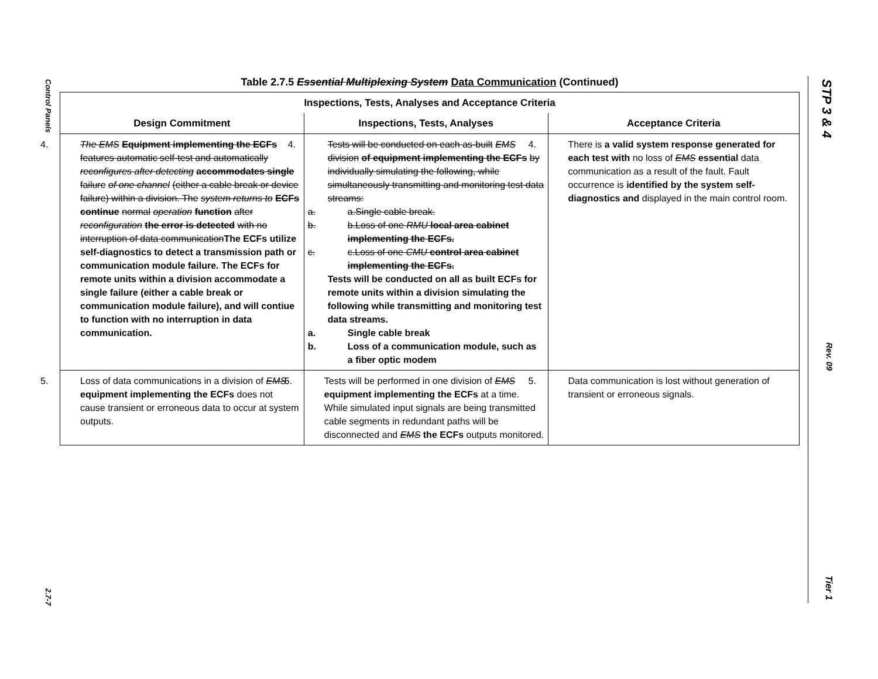Control Panels
2.7-7
STP 3 & 4
Rev. 09
Tier 1
Table 2.7.5 Essential Multiplexing System Data Communication (Continued)
| Inspections, Tests, Analyses and Acceptance Criteria | | |
| --- | --- | --- |
| Design Commitment | Inspections, Tests, Analyses | Acceptance Criteria |
| 4. The EMS Equipment implementing the ECFs features automatic self-test and automatically reconfigures after detecting accommodates single failure of one channel (either a cable break or device failure) within a division. The system returns to ECFs continue normal operation function after reconfiguration the error is detected with no interruption of data communication The ECFs utilize self-diagnostics to detect a transmission path or communication module failure. The ECFs for remote units within a division accommodate a single failure (either a cable break or communication module failure), and will contiue to function with no interruption in data communication. | 4. Tests will be conducted on each as-built EMS division of equipment implementing the ECFs by individually simulating the following, while simultaneously transmitting and monitoring test data streams: a. a.Single cable break. b. b.Loss of one RMU local area cabinet implementing the ECFs. c. c.Loss of one CMU control area cabinet implementing the ECFs. Tests will be conducted on all as built ECFs for remote units within a division simulating the following while transmitting and monitoring test data streams. a. Single cable break b. Loss of a communication module, such as a fiber optic modem | 4. There is a valid system response generated for each test with no loss of EMS essential data communication as a result of the fault. Fault occurrence is identified by the system self-diagnostics and displayed in the main control room. |
| 5. Loss of data communications in a division of EMS equipment implementing the ECFs does not cause transient or erroneous data to occur at system outputs. | 5. Tests will be performed in one division of EMS equipment implementing the ECFs at a time. While simulated input signals are being transmitted cable segments in redundant paths will be disconnected and EMS the ECFs outputs monitored. | 5. Data communication is lost without generation of transient or erroneous signals. |